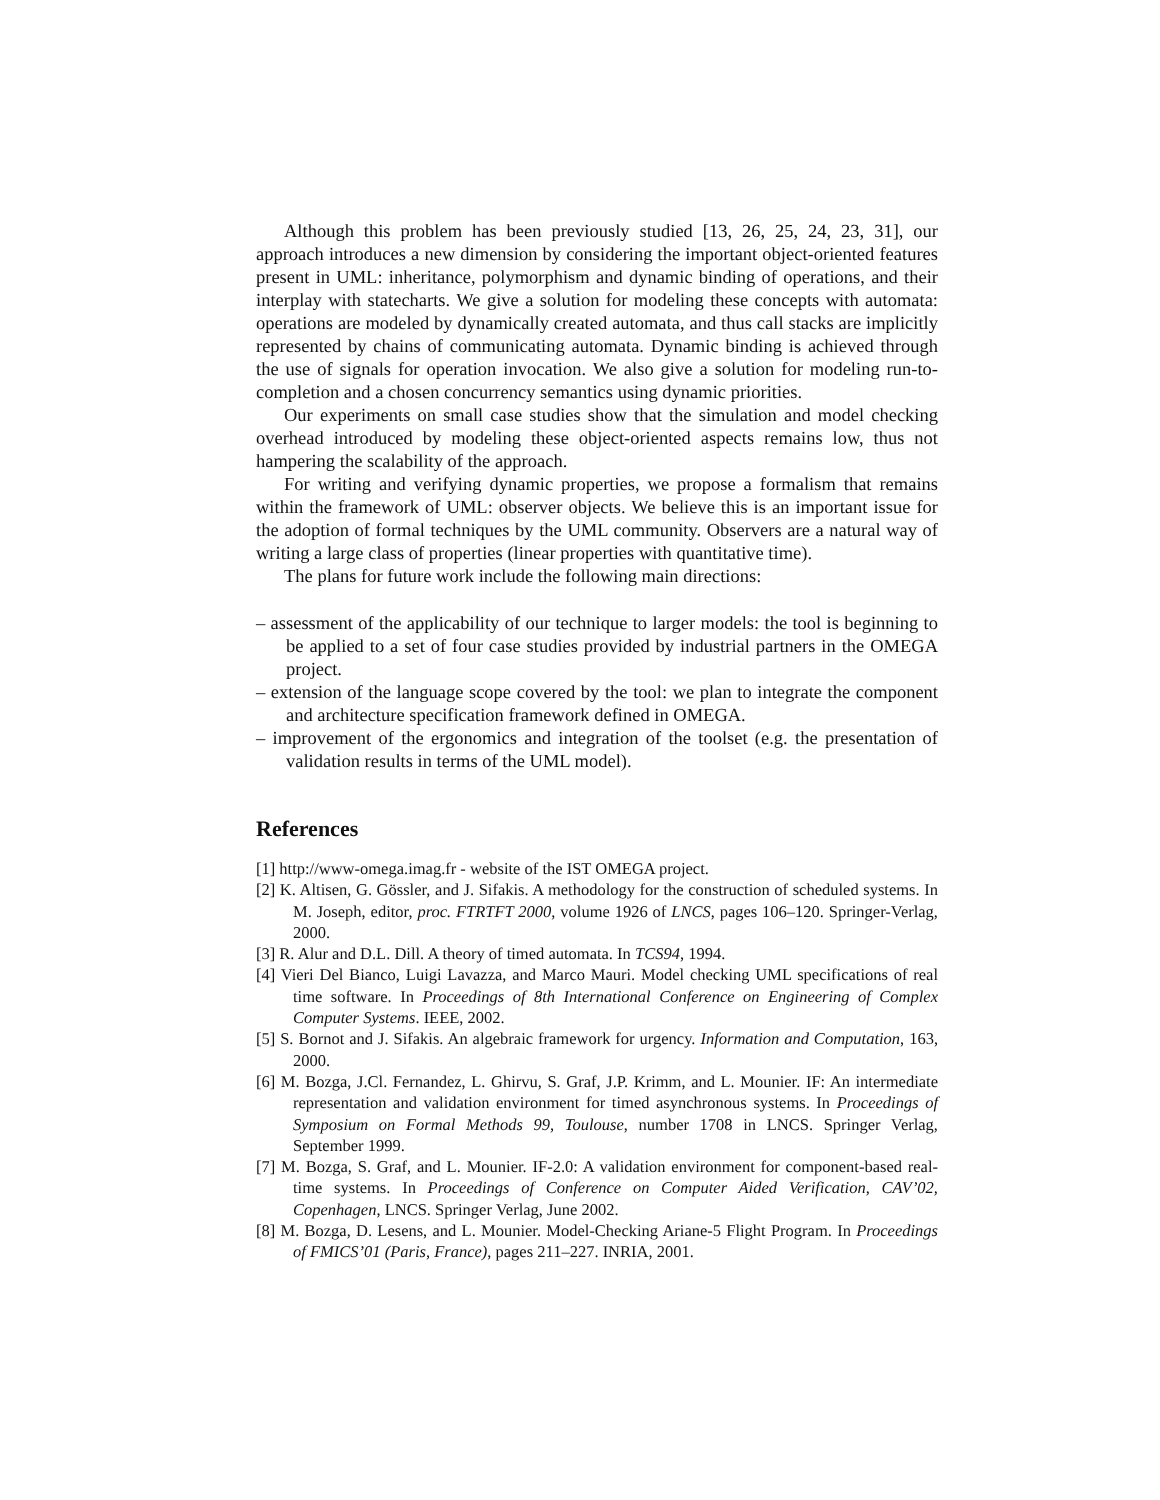Although this problem has been previously studied [13, 26, 25, 24, 23, 31], our approach introduces a new dimension by considering the important object-oriented features present in UML: inheritance, polymorphism and dynamic binding of operations, and their interplay with statecharts. We give a solution for modeling these concepts with automata: operations are modeled by dynamically created automata, and thus call stacks are implicitly represented by chains of communicating automata. Dynamic binding is achieved through the use of signals for operation invocation. We also give a solution for modeling run-to-completion and a chosen concurrency semantics using dynamic priorities.
Our experiments on small case studies show that the simulation and model checking overhead introduced by modeling these object-oriented aspects remains low, thus not hampering the scalability of the approach.
For writing and verifying dynamic properties, we propose a formalism that remains within the framework of UML: observer objects. We believe this is an important issue for the adoption of formal techniques by the UML community. Observers are a natural way of writing a large class of properties (linear properties with quantitative time).
The plans for future work include the following main directions:
– assessment of the applicability of our technique to larger models: the tool is beginning to be applied to a set of four case studies provided by industrial partners in the OMEGA project.
– extension of the language scope covered by the tool: we plan to integrate the component and architecture specification framework defined in OMEGA.
– improvement of the ergonomics and integration of the toolset (e.g. the presentation of validation results in terms of the UML model).
References
[1] http://www-omega.imag.fr - website of the IST OMEGA project.
[2] K. Altisen, G. Gössler, and J. Sifakis. A methodology for the construction of scheduled systems. In M. Joseph, editor, proc. FTRTFT 2000, volume 1926 of LNCS, pages 106–120. Springer-Verlag, 2000.
[3] R. Alur and D.L. Dill. A theory of timed automata. In TCS94, 1994.
[4] Vieri Del Bianco, Luigi Lavazza, and Marco Mauri. Model checking UML specifications of real time software. In Proceedings of 8th International Conference on Engineering of Complex Computer Systems. IEEE, 2002.
[5] S. Bornot and J. Sifakis. An algebraic framework for urgency. Information and Computation, 163, 2000.
[6] M. Bozga, J.Cl. Fernandez, L. Ghirvu, S. Graf, J.P. Krimm, and L. Mounier. IF: An intermediate representation and validation environment for timed asynchronous systems. In Proceedings of Symposium on Formal Methods 99, Toulouse, number 1708 in LNCS. Springer Verlag, September 1999.
[7] M. Bozga, S. Graf, and L. Mounier. IF-2.0: A validation environment for component-based real-time systems. In Proceedings of Conference on Computer Aided Verification, CAV’02, Copenhagen, LNCS. Springer Verlag, June 2002.
[8] M. Bozga, D. Lesens, and L. Mounier. Model-Checking Ariane-5 Flight Program. In Proceedings of FMICS’01 (Paris, France), pages 211–227. INRIA, 2001.